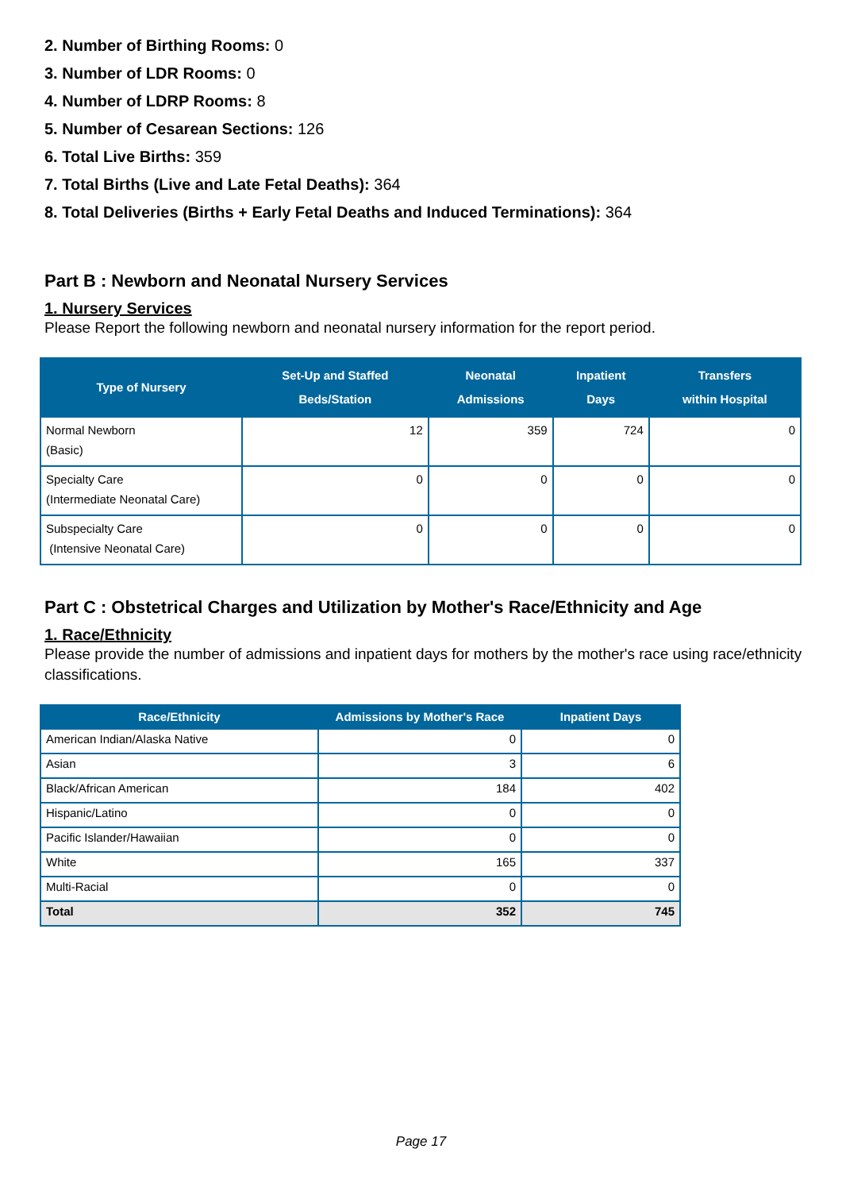2. Number of Birthing Rooms: 0
3. Number of LDR Rooms: 0
4. Number of LDRP Rooms: 8
5. Number of Cesarean Sections: 126
6. Total Live Births: 359
7. Total Births (Live and Late Fetal Deaths): 364
8. Total Deliveries (Births + Early Fetal Deaths and Induced Terminations): 364
Part B : Newborn and Neonatal Nursery Services
1. Nursery Services
Please Report the following newborn and neonatal nursery information for the report period.
| Type of Nursery | Set-Up and Staffed Beds/Station | Neonatal Admissions | Inpatient Days | Transfers within Hospital |
| --- | --- | --- | --- | --- |
| Normal Newborn (Basic) | 12 | 359 | 724 | 0 |
| Specialty Care (Intermediate Neonatal Care) | 0 | 0 | 0 | 0 |
| Subspecialty Care (Intensive Neonatal Care) | 0 | 0 | 0 | 0 |
Part C : Obstetrical Charges and Utilization by Mother's Race/Ethnicity and Age
1. Race/Ethnicity
Please provide the number of admissions and inpatient days for mothers by the mother's race using race/ethnicity classifications.
| Race/Ethnicity | Admissions by Mother's Race | Inpatient Days |
| --- | --- | --- |
| American Indian/Alaska Native | 0 | 0 |
| Asian | 3 | 6 |
| Black/African American | 184 | 402 |
| Hispanic/Latino | 0 | 0 |
| Pacific Islander/Hawaiian | 0 | 0 |
| White | 165 | 337 |
| Multi-Racial | 0 | 0 |
| Total | 352 | 745 |
Page 17